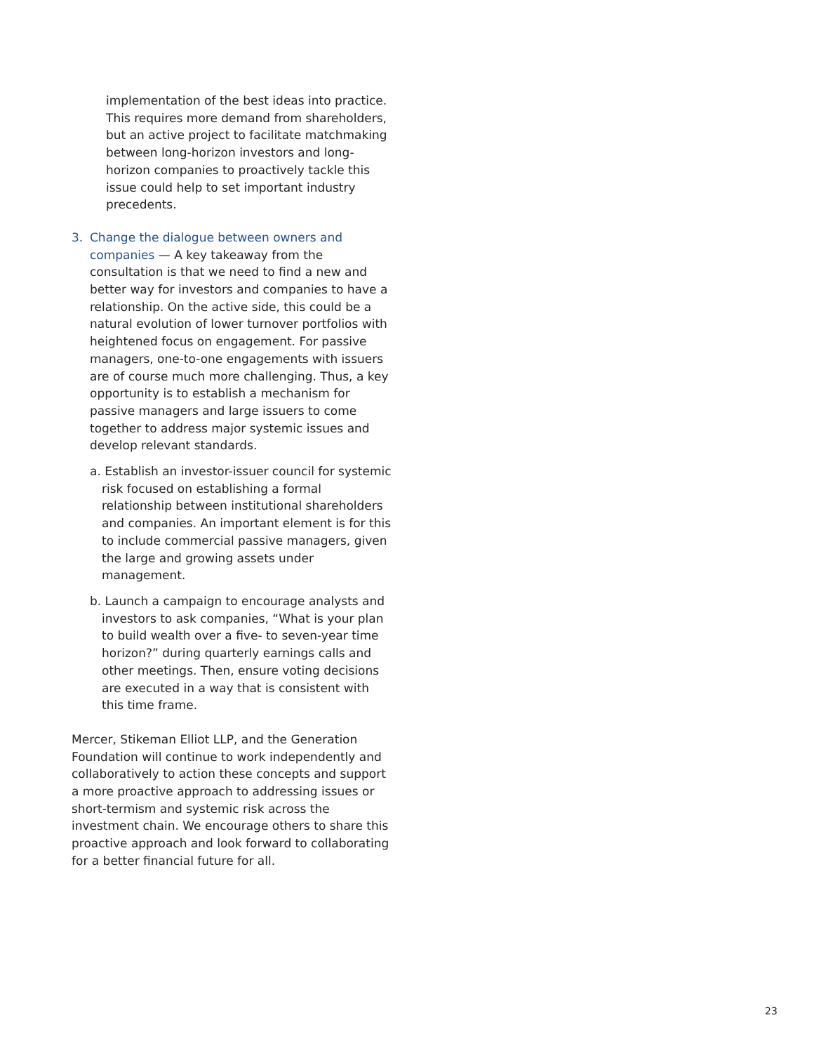implementation of the best ideas into practice. This requires more demand from shareholders, but an active project to facilitate matchmaking between long-horizon investors and long-horizon companies to proactively tackle this issue could help to set important industry precedents.
3. Change the dialogue between owners and companies — A key takeaway from the consultation is that we need to find a new and better way for investors and companies to have a relationship. On the active side, this could be a natural evolution of lower turnover portfolios with heightened focus on engagement. For passive managers, one-to-one engagements with issuers are of course much more challenging. Thus, a key opportunity is to establish a mechanism for passive managers and large issuers to come together to address major systemic issues and develop relevant standards.
a. Establish an investor-issuer council for systemic risk focused on establishing a formal relationship between institutional shareholders and companies. An important element is for this to include commercial passive managers, given the large and growing assets under management.
b. Launch a campaign to encourage analysts and investors to ask companies, “What is your plan to build wealth over a five- to seven-year time horizon?” during quarterly earnings calls and other meetings. Then, ensure voting decisions are executed in a way that is consistent with this time frame.
Mercer, Stikeman Elliot LLP, and the Generation Foundation will continue to work independently and collaboratively to action these concepts and support a more proactive approach to addressing issues or short-termism and systemic risk across the investment chain. We encourage others to share this proactive approach and look forward to collaborating for a better financial future for all.
23